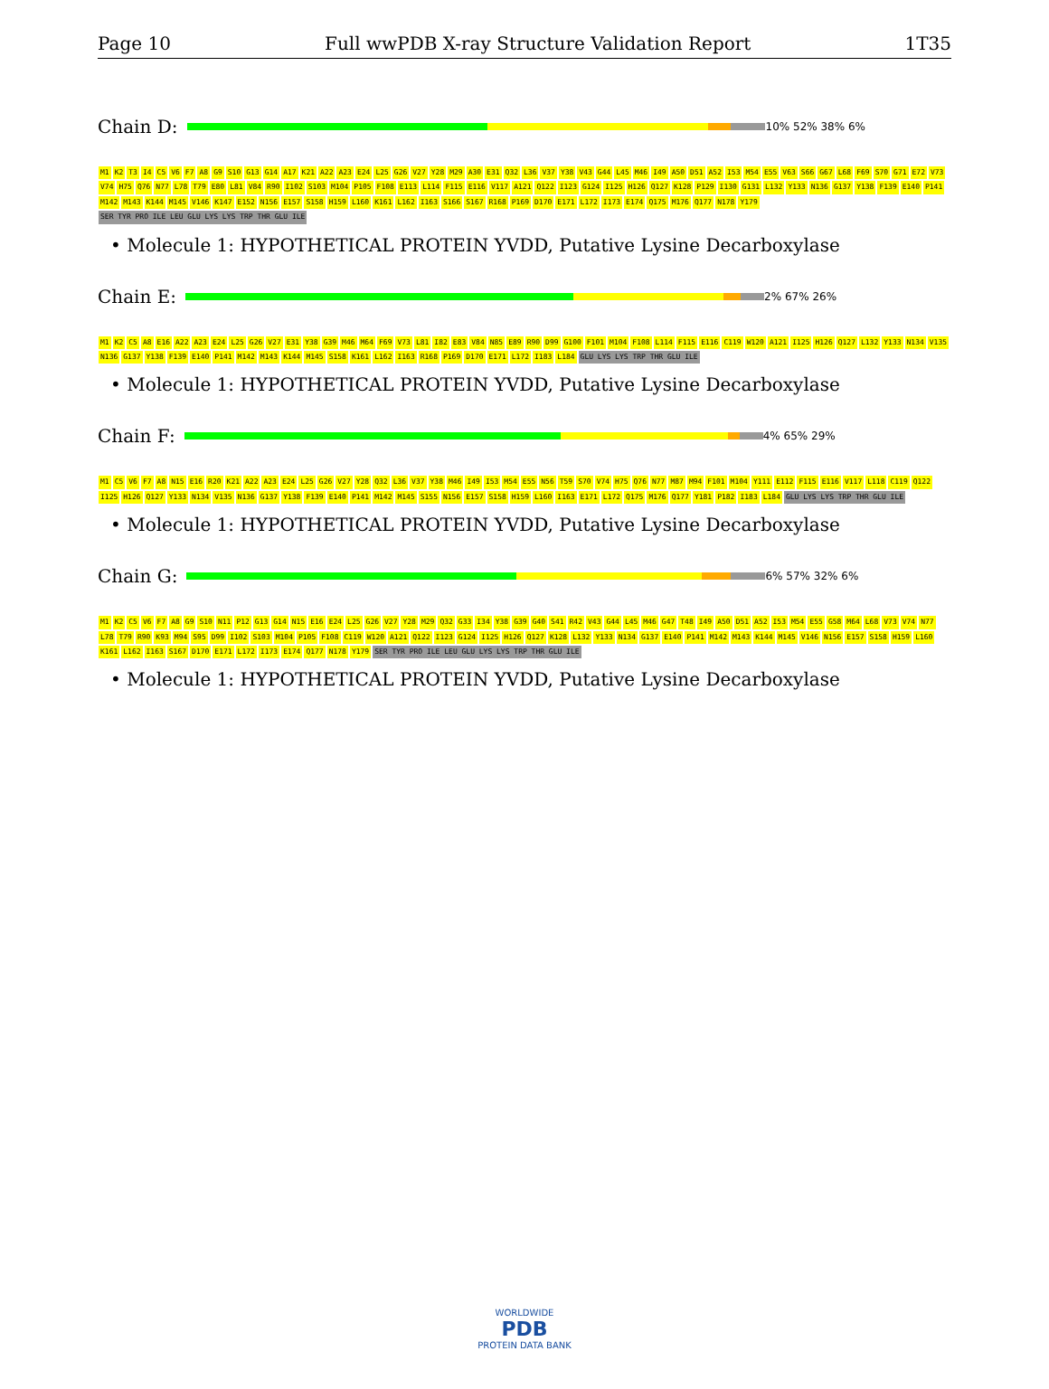Page 10 Full wwPDB X-ray Structure Validation Report 1T35
Chain D:
10% 52% 38% 6%
M1 K2 T3 I4 C5 V6 F7 A8 G9 S10 G13 G14 A17 K21 A22 A23 E24 L25 G26 V27 Y28 M29 A30 E31 Q32 L36 V37 Y38 V43 G44 L45 M46 I49 A50 D51 A52 I53 M54 E55 V63 S66 G67 L68 F69 S70 G71 E72 V73 V74 H75 Q76 N77 L78 T79 E80 L81 V84 R90 I102 S103 M104 P105 F108 E113 L114 F115 E116 V117 A121 Q122 I123 G124 I125 H126 Q127 K128 P129 I130 G131 L132 Y133 N136 G137 Y138 F139 E140 P141 M142 M143 K144 M145 V146 K147 E152 N156 E157 S158 H159 L160 K161 L162 I163 S166 S167 R168 P169 D170 E171 L172 I173 E174 Q175 M176 Q177 N178 Y179 SER TYR PRO ILE LEU GLU LYS LYS TRP THR GLU ILE
• Molecule 1: HYPOTHETICAL PROTEIN YVDD, Putative Lysine Decarboxylase
Chain E:
2% 67% 26%
M1 K2 C5 A8 E16 A22 A23 E24 L25 G26 V27 E31 Y38 G39 M46 M64 F69 V73 L81 I82 E83 V84 N85 E89 R90 D99 G100 F101 M104 F108 L114 F115 E116 C119 W120 A121 I125 H126 Q127 L132 Y133 N134 V135 N136 G137 Y138 F139 E140 P141 M142 M143 K144 M145 S158 K161 L162 I163 R168 P169 D170 E171 L172 I183 L184 GLU LYS LYS TRP THR GLU ILE
• Molecule 1: HYPOTHETICAL PROTEIN YVDD, Putative Lysine Decarboxylase
Chain F:
4% 65% 29%
M1 C5 V6 F7 A8 N15 E16 R20 K21 A22 A23 E24 L25 G26 V27 Y28 Q32 L36 V37 Y38 M46 I49 I53 M54 E55 N56 T59 S70 V74 H75 Q76 N77 M87 M94 F101 M104 Y111 E112 F115 E116 V117 L118 C119 Q122 I125 H126 Q127 Y133 N134 V135 N136 G137 Y138 F139 E140 P141 M142 M145 S155 N156 E157 S158 H159 L160 I163 E171 L172 Q175 M176 Q177 Y181 P182 I183 L184 GLU LYS LYS TRP THR GLU ILE
• Molecule 1: HYPOTHETICAL PROTEIN YVDD, Putative Lysine Decarboxylase
Chain G:
6% 57% 32% 6%
M1 K2 C5 V6 F7 A8 G9 S10 N11 P12 G13 G14 N15 E16 E24 L25 G26 V27 Y28 M29 Q32 G33 I34 Y38 G39 G40 S41 R42 V43 G44 L45 M46 G47 T48 I49 A50 D51 A52 I53 M54 E55 G58 M64 L68 V73 V74 N77 L78 T79 R90 K93 M94 S95 D99 I102 S103 M104 P105 F108 C119 W120 A121 Q122 I123 G124 I125 H126 Q127 K128 L132 Y133 N134 G137 E140 P141 M142 M143 K144 M145 V146 N156 E157 S158 H159 L160 K161 L162 I163 S167 D170 E171 L172 I173 E174 Q177 N178 Y179 SER TYR PRO ILE LEU GLU LYS LYS TRP THR GLU ILE
• Molecule 1: HYPOTHETICAL PROTEIN YVDD, Putative Lysine Decarboxylase
WORLDWIDE
PDB
PROTEIN DATA BANK